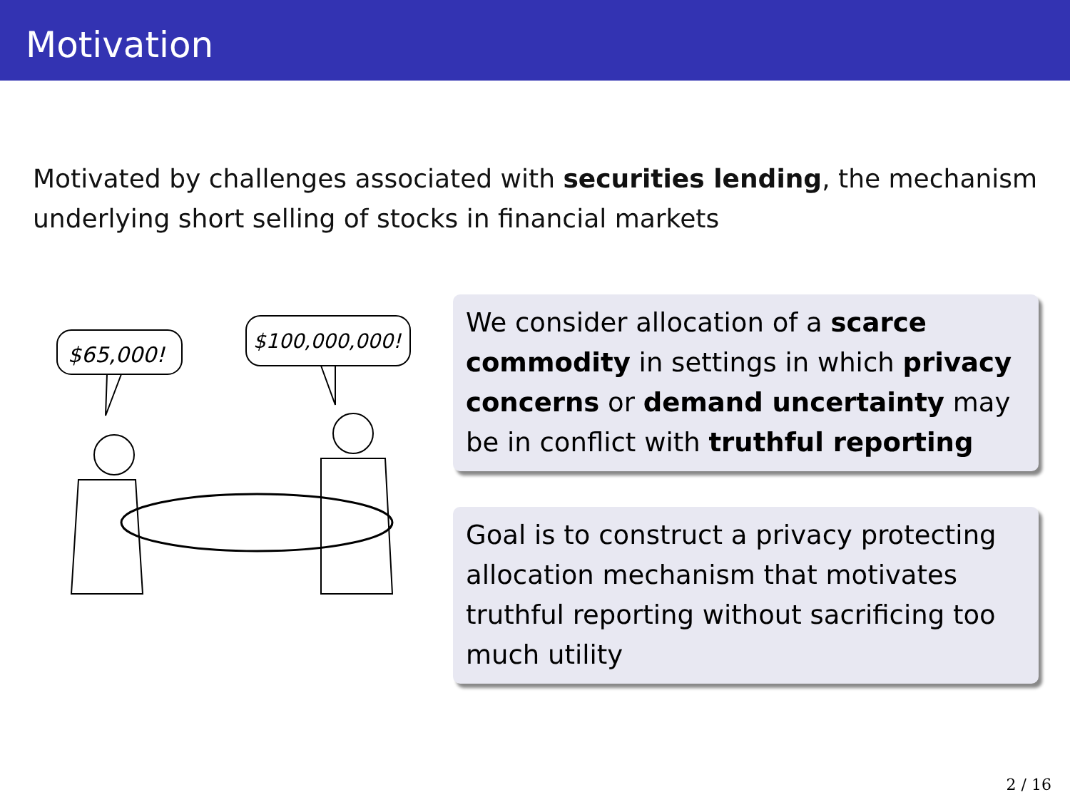Motivation
Motivated by challenges associated with securities lending, the mechanism underlying short selling of stocks in financial markets
$65,000!
$100,000,000!
We consider allocation of a scarce commodity in settings in which privacy concerns or demand uncertainty may be in conflict with truthful reporting
Goal is to construct a privacy protecting allocation mechanism that motivates truthful reporting without sacrificing too much utility
2 / 16